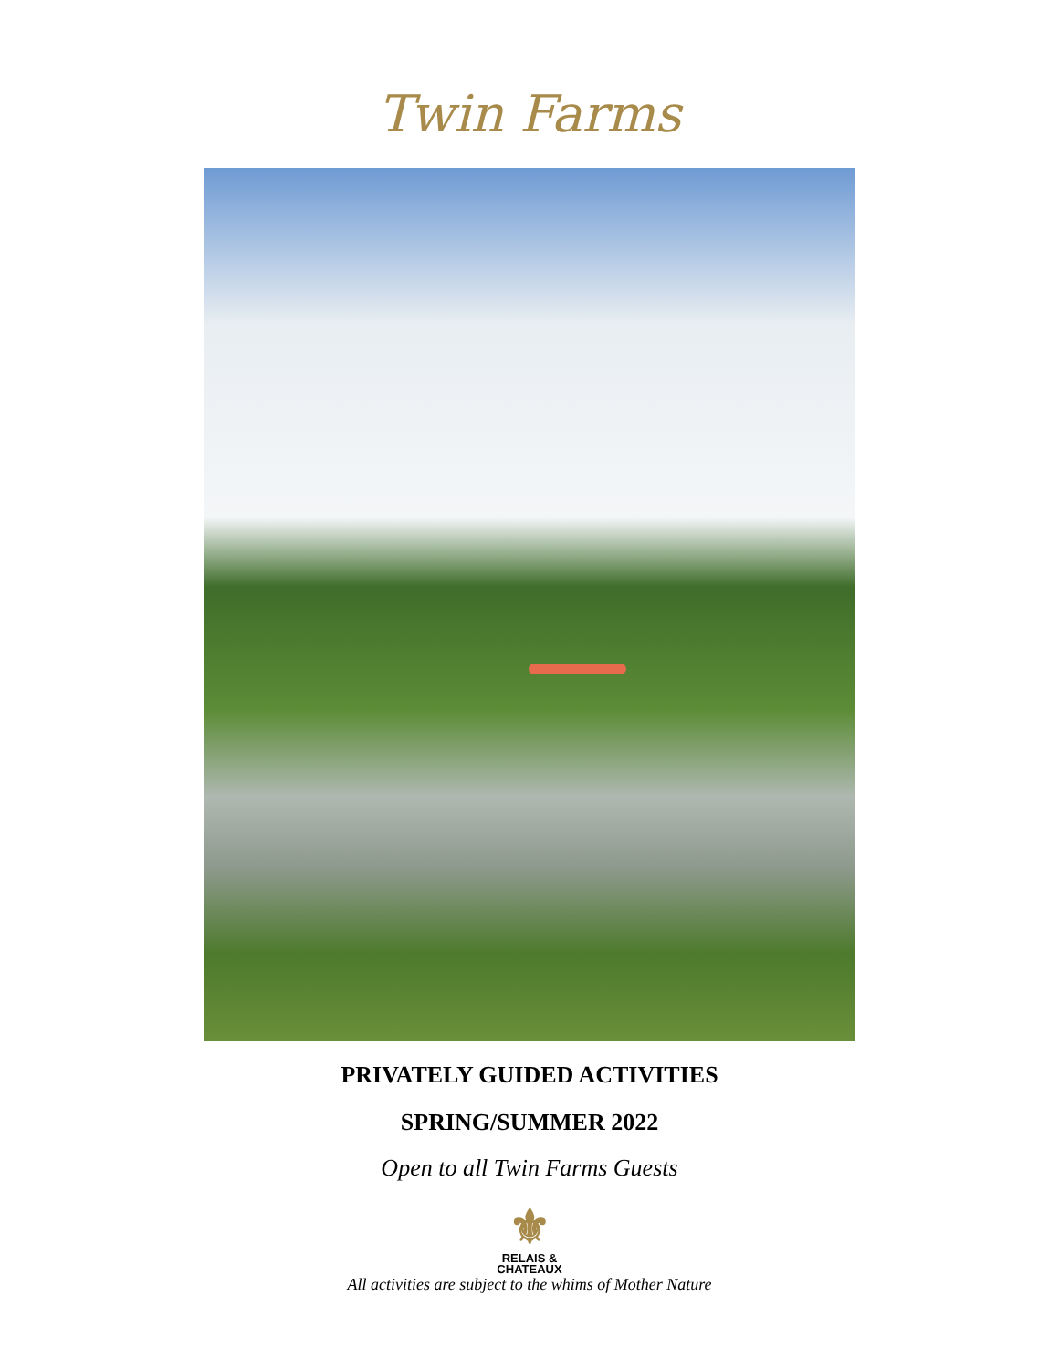Twin Farms
PRIVATELY GUIDED ACTIVITIES
SPRING/SUMMER 2022
Open to all Twin Farms Guests
⚜
RELAIS &
CHATEAUX
All activities are subject to the whims of Mother Nature